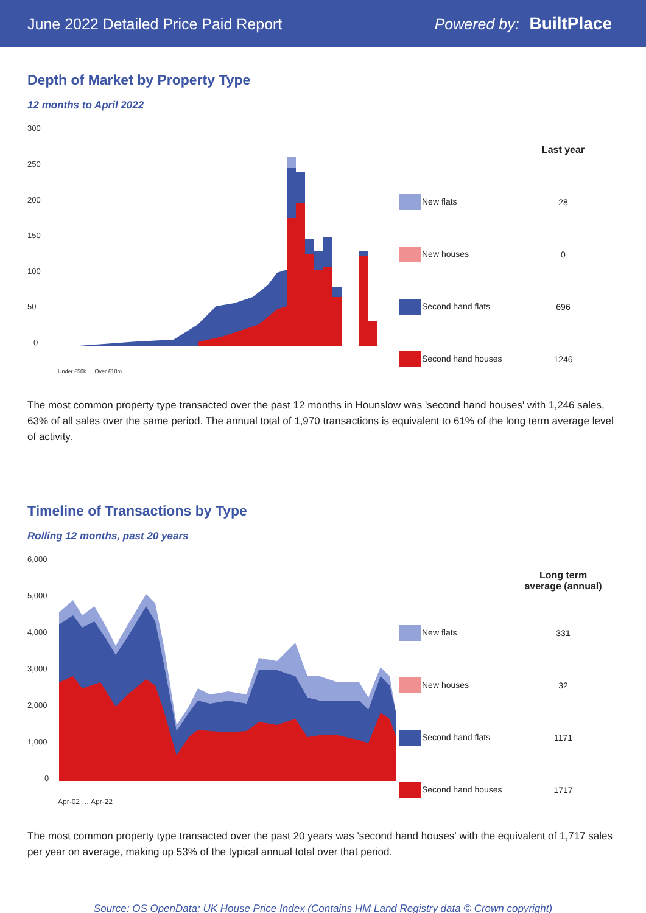June 2022 Detailed Price Paid Report Powered by: BuiltPlace
Depth of Market by Property Type
12 months to April 2022
300
250
200
150
100
50
0
Under £50k … Over £10m
| | Last year |
| New flats | 28 |
| New houses | 0 |
| Second hand flats | 696 |
| Second hand houses | 1246 |
The most common property type transacted over the past 12 months in Hounslow was 'second hand houses' with 1,246 sales, 63% of all sales over the same period. The annual total of 1,970 transactions is equivalent to 61% of the long term average level of activity.
Timeline of Transactions by Type
Rolling 12 months, past 20 years
6,000
5,000
4,000
3,000
2,000
1,000
0
Apr-02 … Apr-22
| | Long term average (annual) |
| New flats | 331 |
| New houses | 32 |
| Second hand flats | 1171 |
| Second hand houses | 1717 |
The most common property type transacted over the past 20 years was 'second hand houses' with the equivalent of 1,717 sales per year on average, making up 53% of the typical annual total over that period.
Source: OS OpenData; UK House Price Index (Contains HM Land Registry data © Crown copyright)